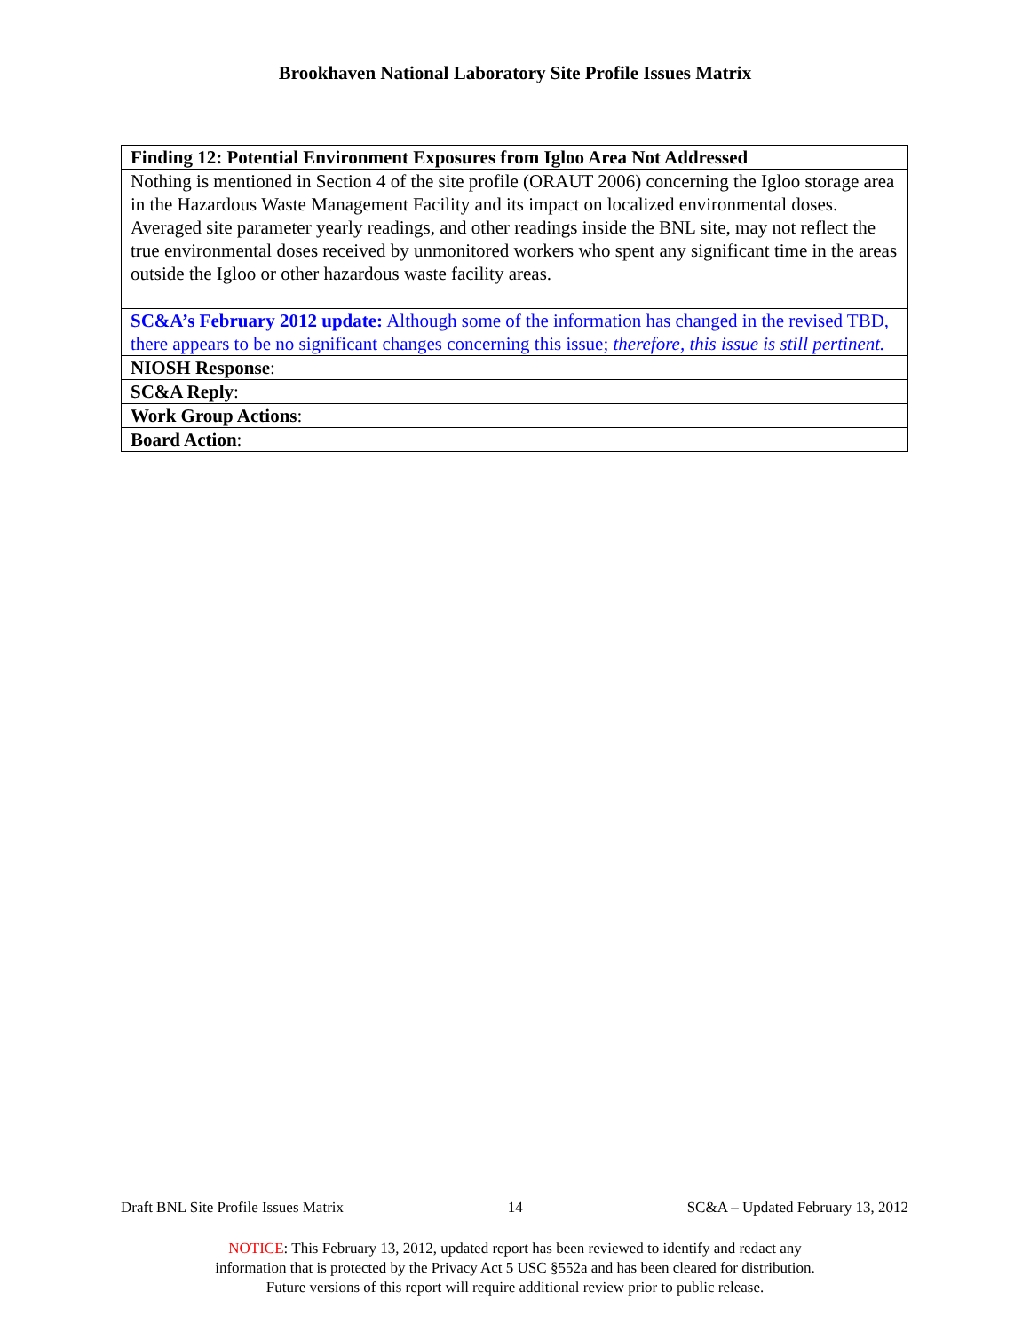Brookhaven National Laboratory Site Profile Issues Matrix
| Finding 12: Potential Environment Exposures from Igloo Area Not Addressed |
| Nothing is mentioned in Section 4 of the site profile (ORAUT 2006) concerning the Igloo storage area in the Hazardous Waste Management Facility and its impact on localized environmental doses. Averaged site parameter yearly readings, and other readings inside the BNL site, may not reflect the true environmental doses received by unmonitored workers who spent any significant time in the areas outside the Igloo or other hazardous waste facility areas. |
| SC&A’s February 2012 update: Although some of the information has changed in the revised TBD, there appears to be no significant changes concerning this issue; therefore, this issue is still pertinent. |
| NIOSH Response : |
| SC&A Reply : |
| Work Group Actions : |
| Board Action : |
Draft BNL Site Profile Issues Matrix 14 SC&A – Updated February 13, 2012
NOTICE: This February 13, 2012, updated report has been reviewed to identify and redact any
information that is protected by the Privacy Act 5 USC §552a and has been cleared for distribution.
Future versions of this report will require additional review prior to public release.